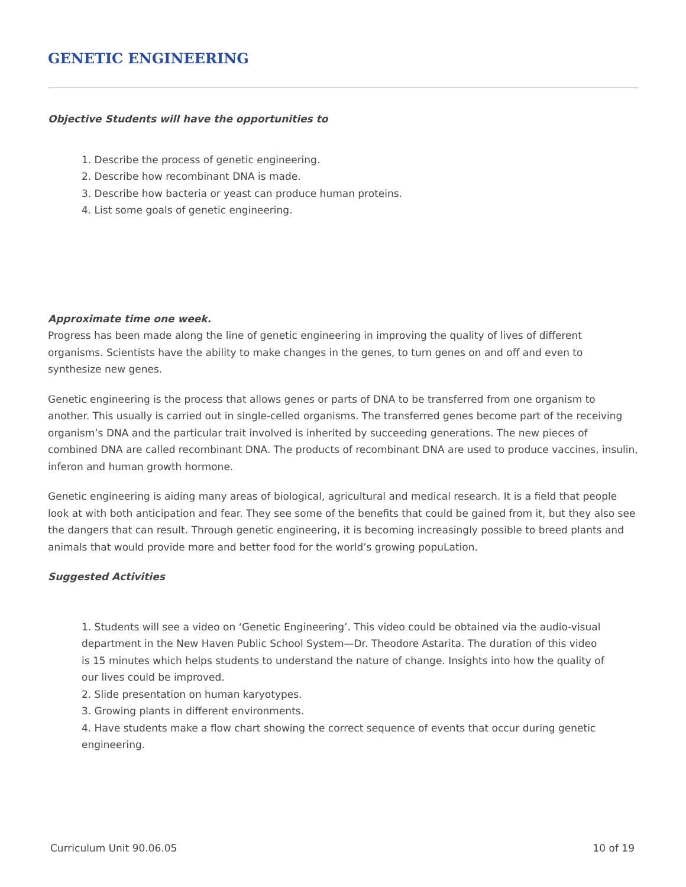GENETIC ENGINEERING
Objective Students will have the opportunities to
1. Describe the process of genetic engineering.
2. Describe how recombinant DNA is made.
3. Describe how bacteria or yeast can produce human proteins.
4. List some goals of genetic engineering.
Approximate time one week.
Progress has been made along the line of genetic engineering in improving the quality of lives of different organisms. Scientists have the ability to make changes in the genes, to turn genes on and off and even to synthesize new genes.
Genetic engineering is the process that allows genes or parts of DNA to be transferred from one organism to another. This usually is carried out in single-celled organisms. The transferred genes become part of the receiving organism’s DNA and the particular trait involved is inherited by succeeding generations. The new pieces of combined DNA are called recombinant DNA. The products of recombinant DNA are used to produce vaccines, insulin, inferon and human growth hormone.
Genetic engineering is aiding many areas of biological, agricultural and medical research. It is a field that people look at with both anticipation and fear. They see some of the benefits that could be gained from it, but they also see the dangers that can result. Through genetic engineering, it is becoming increasingly possible to breed plants and animals that would provide more and better food for the world’s growing popuLation.
Suggested Activities
1. Students will see a video on ‘Genetic Engineering’. This video could be obtained via the audio-visual department in the New Haven Public School System—Dr. Theodore Astarita. The duration of this video is 15 minutes which helps students to understand the nature of change. Insights into how the quality of our lives could be improved.
2. Slide presentation on human karyotypes.
3. Growing plants in different environments.
4. Have students make a flow chart showing the correct sequence of events that occur during genetic engineering.
Curriculum Unit 90.06.05 10 of 19